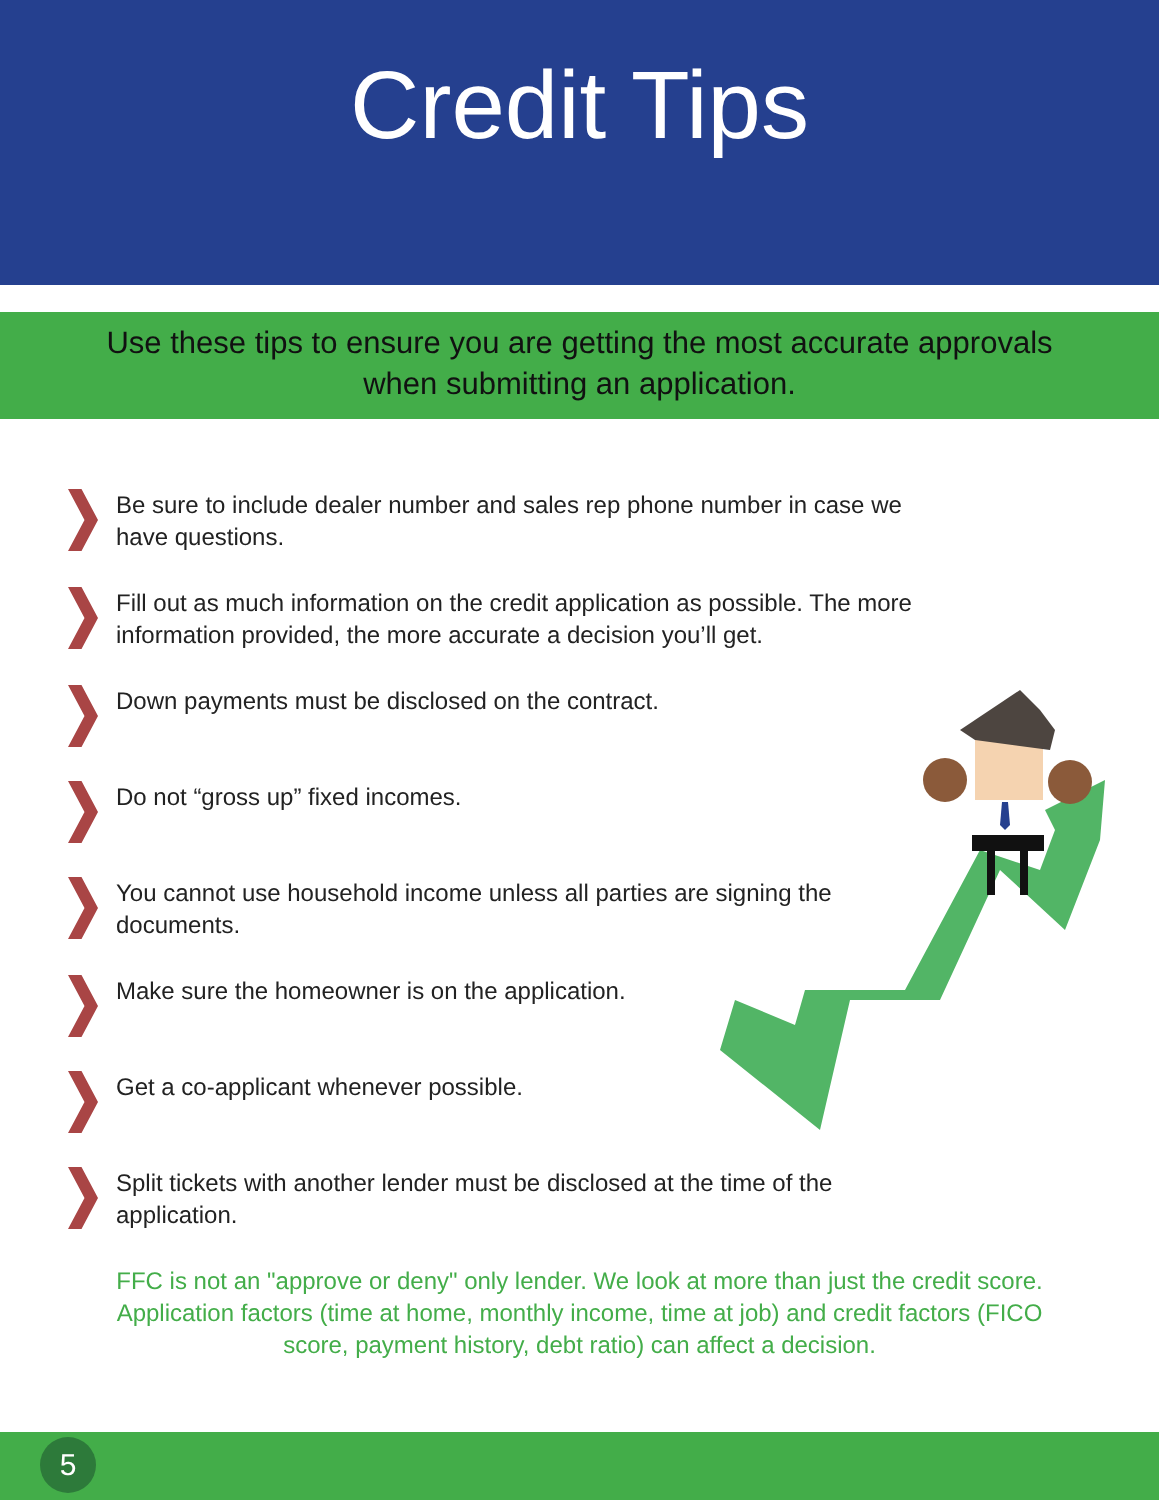Credit Tips
Use these tips to ensure you are getting the most accurate approvals
when submitting an application.
Be sure to include dealer number and sales rep phone number in case we have questions.
Fill out as much information on the credit application as possible. The more information provided, the more accurate a decision you’ll get.
Down payments must be disclosed on the contract.
Do not “gross up” fixed incomes.
You cannot use household income unless all parties are signing the documents.
Make sure the homeowner is on the application.
Get a co-applicant whenever possible.
Split tickets with another lender must be disclosed at the time of the application.
FFC is not an "approve or deny" only lender. We look at more than just the credit score. Application factors (time at home, monthly income, time at job) and credit factors (FICO score, payment history, debt ratio) can affect a decision.
5